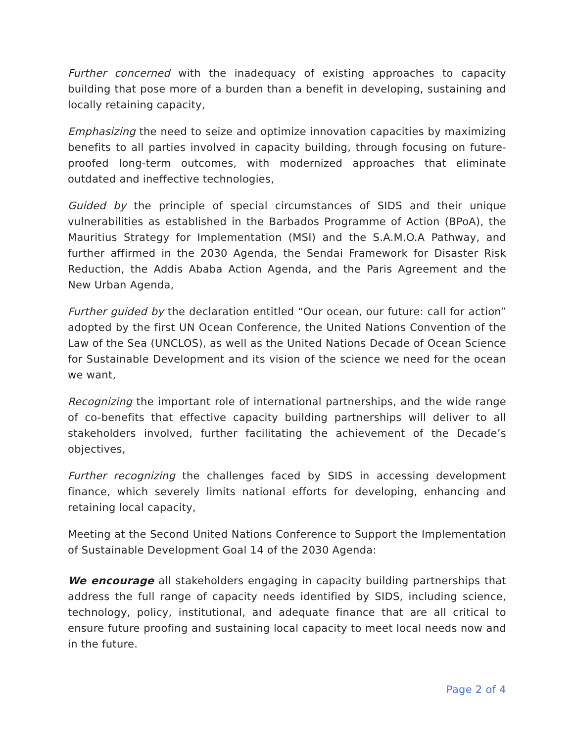Further concerned with the inadequacy of existing approaches to capacity building that pose more of a burden than a benefit in developing, sustaining and locally retaining capacity,
Emphasizing the need to seize and optimize innovation capacities by maximizing benefits to all parties involved in capacity building, through focusing on future-proofed long-term outcomes, with modernized approaches that eliminate outdated and ineffective technologies,
Guided by the principle of special circumstances of SIDS and their unique vulnerabilities as established in the Barbados Programme of Action (BPoA), the Mauritius Strategy for Implementation (MSI) and the S.A.M.O.A Pathway, and further affirmed in the 2030 Agenda, the Sendai Framework for Disaster Risk Reduction, the Addis Ababa Action Agenda, and the Paris Agreement and the New Urban Agenda,
Further guided by the declaration entitled “Our ocean, our future: call for action” adopted by the first UN Ocean Conference, the United Nations Convention of the Law of the Sea (UNCLOS), as well as the United Nations Decade of Ocean Science for Sustainable Development and its vision of the science we need for the ocean we want,
Recognizing the important role of international partnerships, and the wide range of co-benefits that effective capacity building partnerships will deliver to all stakeholders involved, further facilitating the achievement of the Decade’s objectives,
Further recognizing the challenges faced by SIDS in accessing development finance, which severely limits national efforts for developing, enhancing and retaining local capacity,
Meeting at the Second United Nations Conference to Support the Implementation of Sustainable Development Goal 14 of the 2030 Agenda:
We encourage all stakeholders engaging in capacity building partnerships that address the full range of capacity needs identified by SIDS, including science, technology, policy, institutional, and adequate finance that are all critical to ensure future proofing and sustaining local capacity to meet local needs now and in the future.
Page 2 of 4